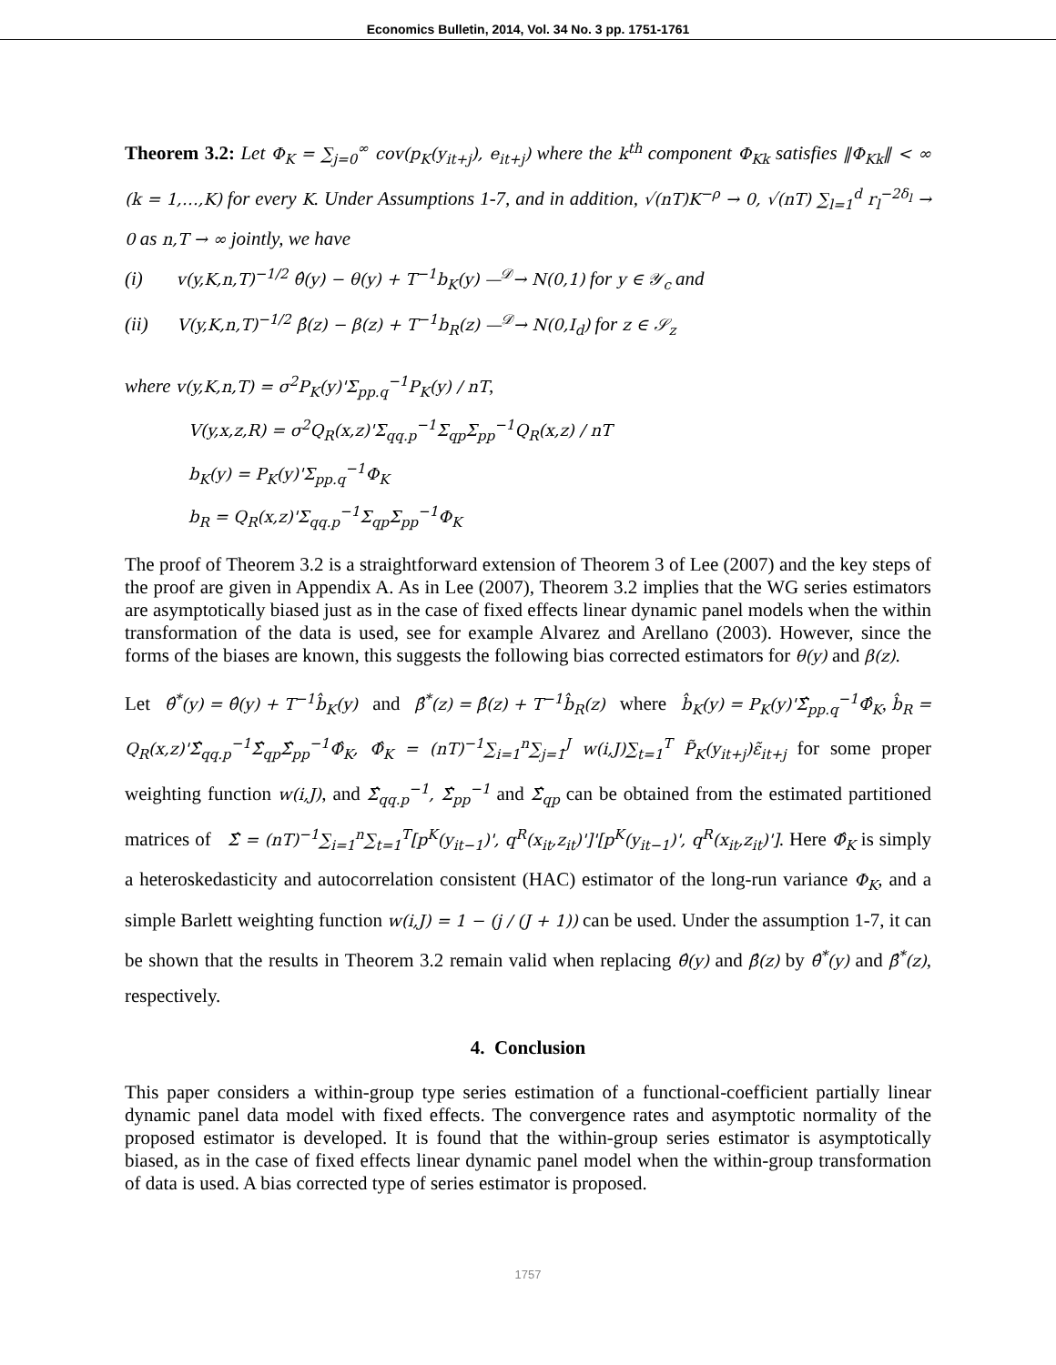Economics Bulletin, 2014, Vol. 34 No. 3 pp. 1751-1761
Theorem 3.2: Let Φ<sub>K</sub> = ∑<sub>j=0</sub><sup>∞</sup> cov(p<sub>K</sub>(y<sub>it+j</sub>), e<sub>it+j</sub>) where the k<sup>th</sup> component Φ<sub>Kk</sub> satisfies ‖Φ<sub>Kk</sub>‖ < ∞ (k = 1,…,K) for every K. Under Assumptions 1-7, and in addition, √(nT)K<sup>−ρ</sup> → 0, √(nT) ∑<sub>l=1</sub><sup>d</sup> r<sub>l</sub><sup>−2δ<sub>l</sub></sup> → 0 as n,T → ∞ jointly, we have
(i) v(y,K,n,T)<sup>−1/2</sup> θ̂(y) − θ(y) + T<sup>−1</sup>b<sub>K</sub>(y) —<sup>𝒟</sup>→ N(0,1) for y ∈ 𝒴<sub>c</sub> and
(ii) V(y,K,n,T)<sup>−1/2</sup> β̂(z) − β(z) + T<sup>−1</sup>b<sub>R</sub>(z) —<sup>𝒟</sup>→ N(0,I<sub>d</sub>) for z ∈ 𝒮<sub>z</sub>
where v(y,K,n,T) = σ<sup>2</sup>P<sub>K</sub>(y)'Σ<sub>pp.q</sub><sup>−1</sup>P<sub>K</sub>(y) / nT,
V(y,x,z,R) = σ<sup>2</sup>Q<sub>R</sub>(x,z)'Σ<sub>qq.p</sub><sup>−1</sup>Σ<sub>qp</sub>Σ<sub>pp</sub><sup>−1</sup>Q<sub>R</sub>(x,z) / nT
b<sub>K</sub>(y) = P<sub>K</sub>(y)'Σ<sub>pp.q</sub><sup>−1</sup>Φ<sub>K</sub>
b<sub>R</sub> = Q<sub>R</sub>(x,z)'Σ<sub>qq.p</sub><sup>−1</sup>Σ<sub>qp</sub>Σ<sub>pp</sub><sup>−1</sup>Φ<sub>K</sub>
The proof of Theorem 3.2 is a straightforward extension of Theorem 3 of Lee (2007) and the key steps of the proof are given in Appendix A. As in Lee (2007), Theorem 3.2 implies that the WG series estimators are asymptotically biased just as in the case of fixed effects linear dynamic panel models when the within transformation of the data is used, see for example Alvarez and Arellano (2003). However, since the forms of the biases are known, this suggests the following bias corrected estimators for θ(y) and β(z).
Let θ̂<sup>*</sup>(y) = θ̂(y) + T<sup>−1</sup>b̂<sub>K</sub>(y) and β̂<sup>*</sup>(z) = β̂(z) + T<sup>−1</sup>b̂<sub>R</sub>(z) where b̂<sub>K</sub>(y) = P<sub>K</sub>(y)'Σ̂<sub>pp.q</sub><sup>−1</sup>Φ̂<sub>K</sub>, b̂<sub>R</sub> = Q<sub>R</sub>(x,z)'Σ̂<sub>qq.p</sub><sup>−1</sup>Σ̂<sub>qp</sub>Σ̂<sub>pp</sub><sup>−1</sup>Φ̂<sub>K</sub>, Φ̂<sub>K</sub> = (nT)<sup>−1</sup>∑<sub>i=1</sub><sup>n</sup>∑<sub>j=1</sub><sup>J</sup> w(i,J)∑<sub>t=1</sub><sup>T</sup> P̃<sub>K</sub>(y<sub>it+j</sub>)ε̃<sub>it+j</sub> for some proper weighting function w(i,J), and Σ̂<sub>qq.p</sub><sup>−1</sup>, Σ̂<sub>pp</sub><sup>−1</sup> and Σ̂<sub>qp</sub> can be obtained from the estimated partitioned matrices of Σ̂ = (nT)<sup>−1</sup>∑<sub>i=1</sub><sup>n</sup>∑<sub>t=1</sub><sup>T</sup>[p<sup>K</sup>(y<sub>it−1</sub>)', q<sup>R</sup>(x<sub>it</sub>,z<sub>it</sub>)']'[p<sup>K</sup>(y<sub>it−1</sub>)', q<sup>R</sup>(x<sub>it</sub>,z<sub>it</sub>)']. Here Φ̂<sub>K</sub> is simply a heteroskedasticity and autocorrelation consistent (HAC) estimator of the long-run variance Φ<sub>K</sub>, and a simple Barlett weighting function w(i,J) = 1 − (j / (J + 1)) can be used. Under the assumption 1-7, it can be shown that the results in Theorem 3.2 remain valid when replacing θ̂(y) and β̂(z) by θ̂<sup>*</sup>(y) and β̂<sup>*</sup>(z), respectively.
4. Conclusion
This paper considers a within-group type series estimation of a functional-coefficient partially linear dynamic panel data model with fixed effects. The convergence rates and asymptotic normality of the proposed estimator is developed. It is found that the within-group series estimator is asymptotically biased, as in the case of fixed effects linear dynamic panel model when the within-group transformation of data is used. A bias corrected type of series estimator is proposed.
1757